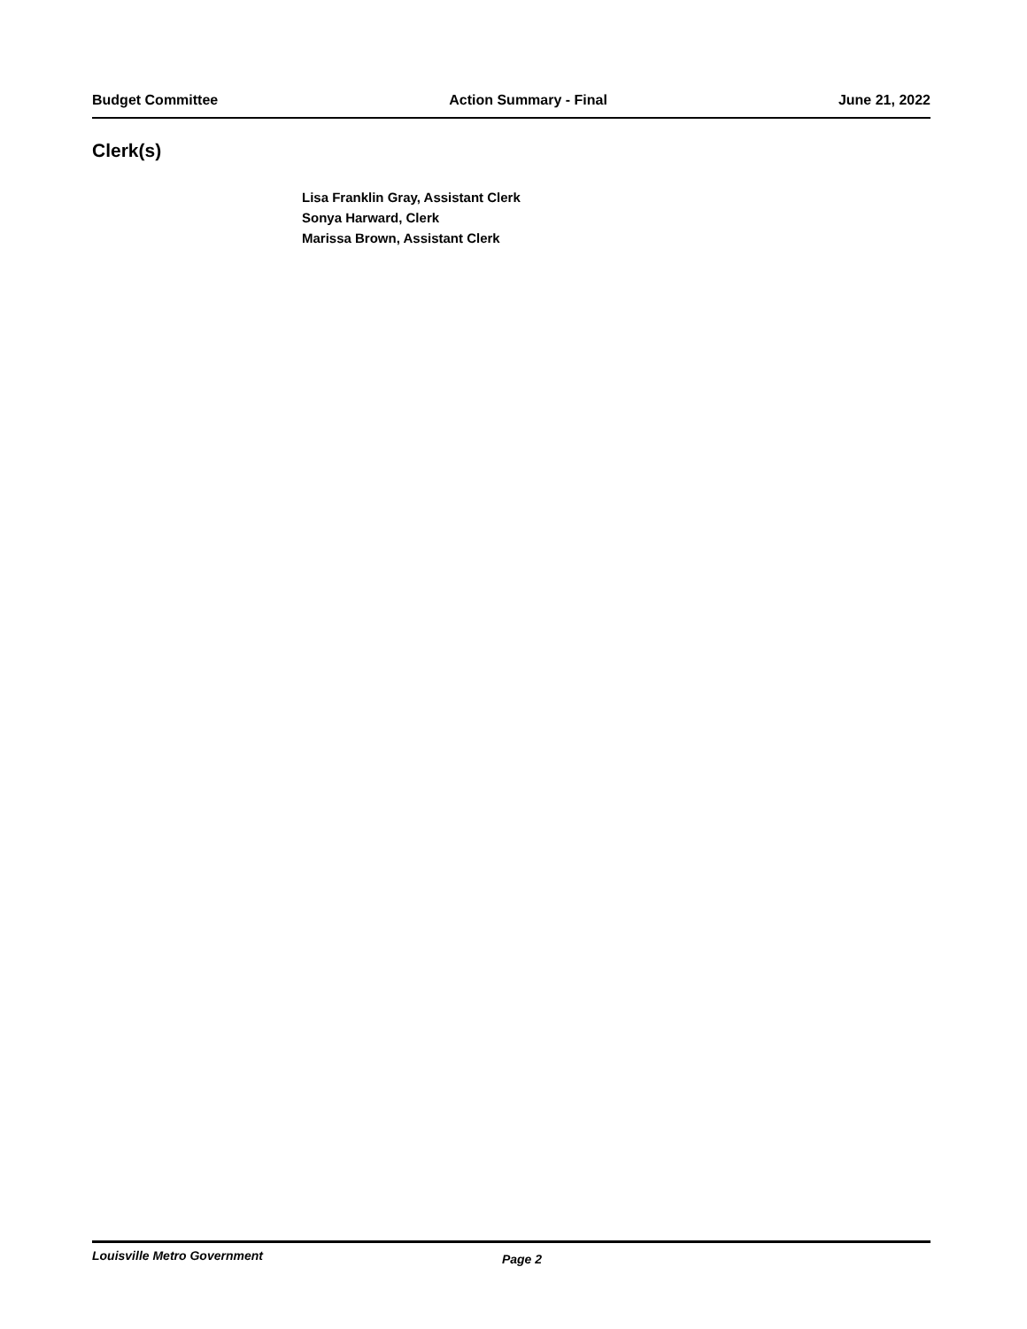Budget Committee Action Summary - Final June 21, 2022
Clerk(s)
Lisa Franklin Gray, Assistant Clerk
Sonya Harward, Clerk
Marissa Brown, Assistant Clerk
Louisville Metro Government Page 2